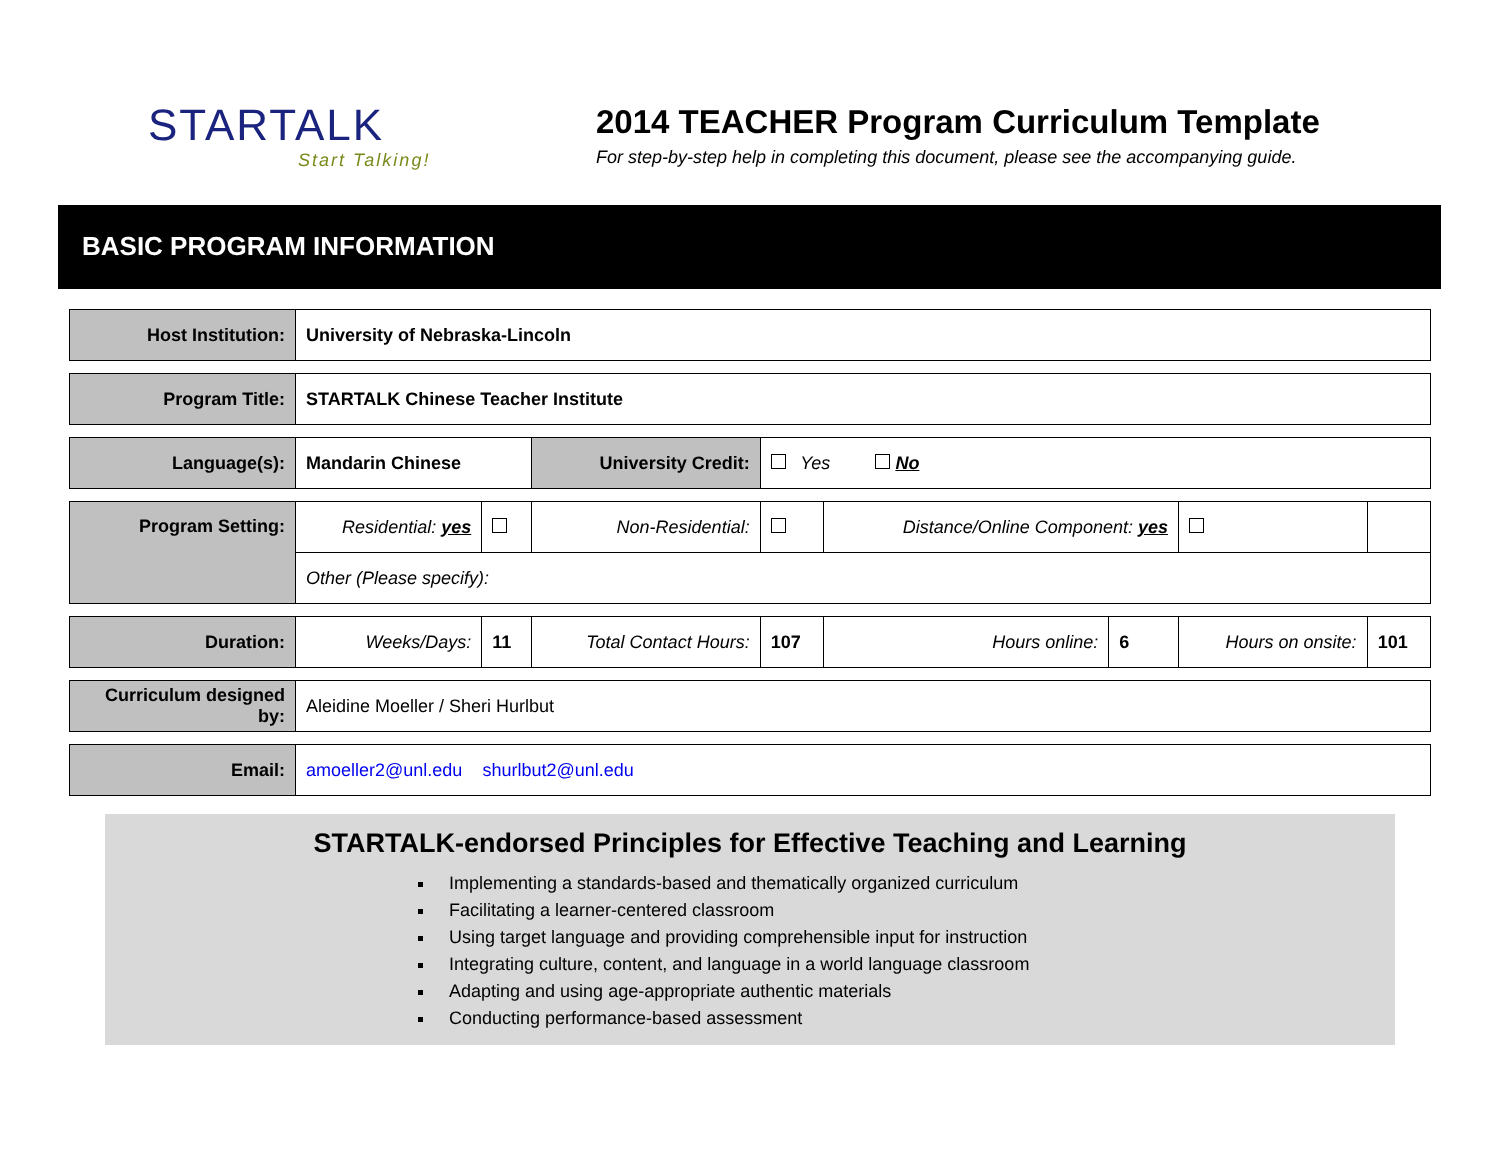STARTALK
Start Talking!
2014 TEACHER Program Curriculum Template
For step-by-step help in completing this document, please see the accompanying guide.
BASIC PROGRAM INFORMATION
| Host Institution: | University of Nebraska-Lincoln | | | | | | | | |
| Program Title: | STARTALK Chinese Teacher Institute | | | | | | | | |
| Language(s): | Mandarin Chinese | | | University Credit: | Yes No | | | | |
| Program Setting: | Residential: yes | | Non-Residential: | | | Distance/Online Component: yes | | | |
| | Other (Please specify): | | | | | | | | |
| Duration: | Weeks/Days: | 11 | Total Contact Hours: | | 107 | Hours online: | 6 | Hours on onsite: | 101 |
| Curriculum designed by: | Aleidine Moeller / Sheri Hurlbut | | | | | | | | |
| Email: | amoeller2@unl.edu shurlbut2@unl.edu | | | | | | | | |
STARTALK-endorsed Principles for Effective Teaching and Learning
Implementing a standards-based and thematically organized curriculum
Facilitating a learner-centered classroom
Using target language and providing comprehensible input for instruction
Integrating culture, content, and language in a world language classroom
Adapting and using age-appropriate authentic materials
Conducting performance-based assessment